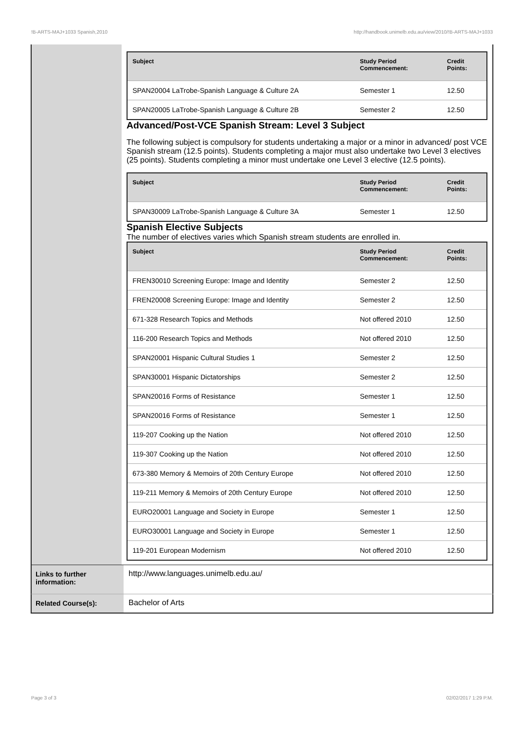!B-ARTS-MAJ+1033 Spanish,2010 http://handbook.unimelb.edu.au/view/2010/!B-ARTS-MAJ+1033
| Subject | Study Period Commencement: | Credit Points: |
| --- | --- | --- |
| SPAN20004 LaTrobe-Spanish Language & Culture 2A | Semester 1 | 12.50 |
| SPAN20005 LaTrobe-Spanish Language & Culture 2B | Semester 2 | 12.50 |
Advanced/Post-VCE Spanish Stream: Level 3 Subject
The following subject is compulsory for students undertaking a major or a minor in advanced/ post VCE Spanish stream (12.5 points). Students completing a major must also undertake two Level 3 electives (25 points). Students completing a minor must undertake one Level 3 elective (12.5 points).
| Subject | Study Period Commencement: | Credit Points: |
| --- | --- | --- |
| SPAN30009 LaTrobe-Spanish Language & Culture 3A | Semester 1 | 12.50 |
Spanish Elective Subjects
The number of electives varies which Spanish stream students are enrolled in.
| Subject | Study Period Commencement: | Credit Points: |
| --- | --- | --- |
| FREN30010 Screening Europe: Image and Identity | Semester 2 | 12.50 |
| FREN20008 Screening Europe: Image and Identity | Semester 2 | 12.50 |
| 671-328 Research Topics and Methods | Not offered 2010 | 12.50 |
| 116-200 Research Topics and Methods | Not offered 2010 | 12.50 |
| SPAN20001 Hispanic Cultural Studies 1 | Semester 2 | 12.50 |
| SPAN30001 Hispanic Dictatorships | Semester 2 | 12.50 |
| SPAN20016 Forms of Resistance | Semester 1 | 12.50 |
| SPAN20016 Forms of Resistance | Semester 1 | 12.50 |
| 119-207 Cooking up the Nation | Not offered 2010 | 12.50 |
| 119-307 Cooking up the Nation | Not offered 2010 | 12.50 |
| 673-380 Memory & Memoirs of 20th Century Europe | Not offered 2010 | 12.50 |
| 119-211 Memory & Memoirs of 20th Century Europe | Not offered 2010 | 12.50 |
| EURO20001 Language and Society in Europe | Semester 1 | 12.50 |
| EURO30001 Language and Society in Europe | Semester 1 | 12.50 |
| 119-201 European Modernism | Not offered 2010 | 12.50 |
Links to further information:
http://www.languages.unimelb.edu.au/
Related Course(s):
Bachelor of Arts
Page 3 of 3 02/02/2017 1:29 P.M.